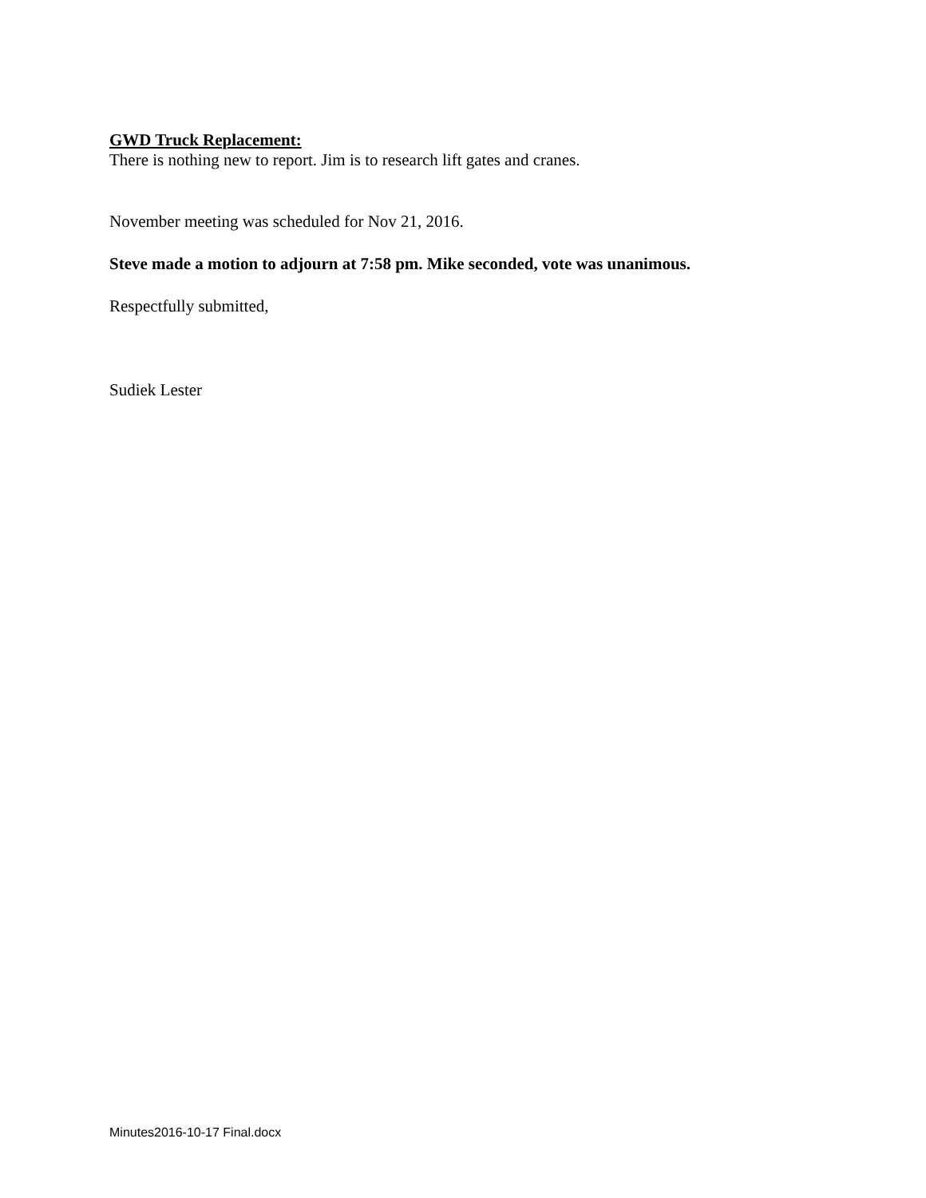GWD Truck Replacement:
There is nothing new to report. Jim is to research lift gates and cranes.
November meeting was scheduled for Nov 21, 2016.
Steve made a motion to adjourn at 7:58 pm. Mike seconded, vote was unanimous.
Respectfully submitted,
Sudiek Lester
Minutes2016-10-17 Final.docx